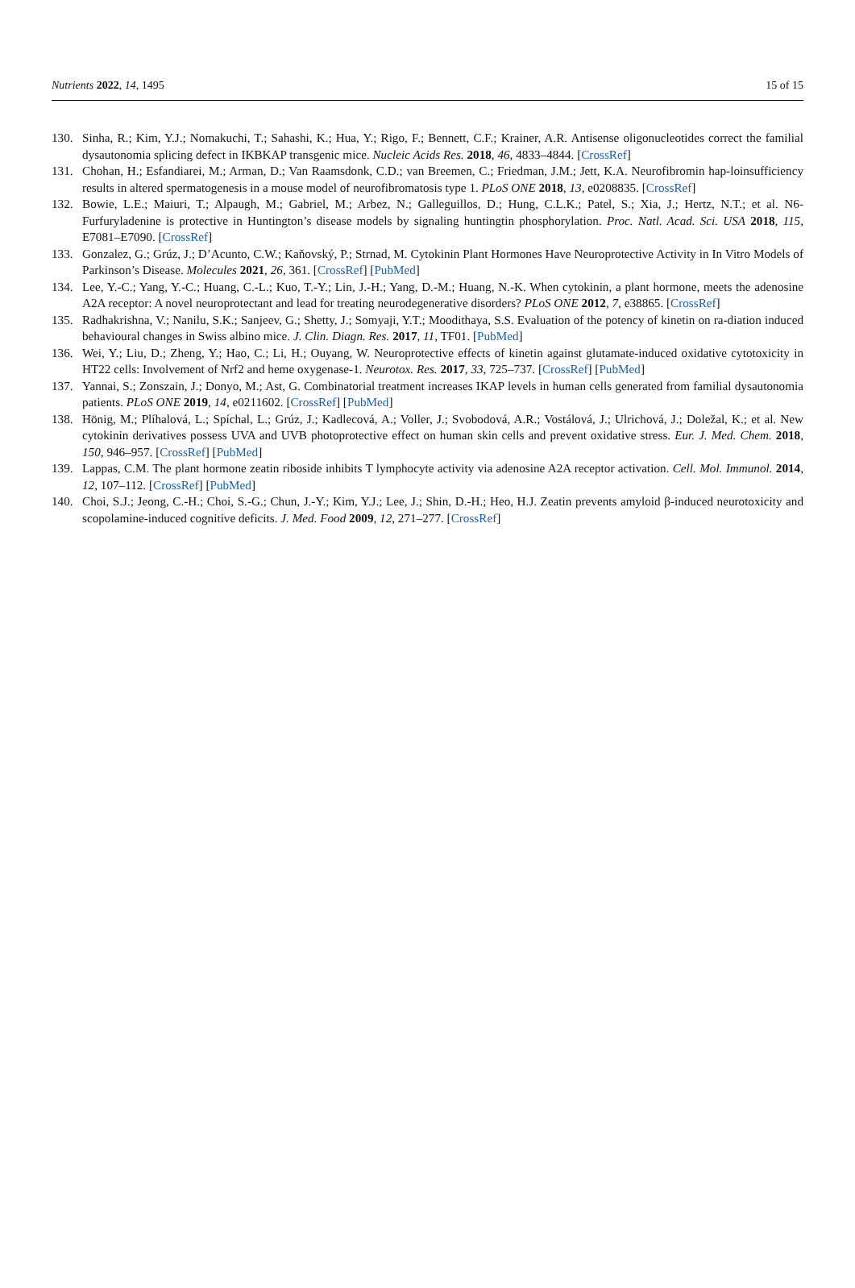Nutrients 2022, 14, 1495 15 of 15
130. Sinha, R.; Kim, Y.J.; Nomakuchi, T.; Sahashi, K.; Hua, Y.; Rigo, F.; Bennett, C.F.; Krainer, A.R. Antisense oligonucleotides correct the familial dysautonomia splicing defect in IKBKAP transgenic mice. Nucleic Acids Res. 2018, 46, 4833–4844. [CrossRef]
131. Chohan, H.; Esfandiarei, M.; Arman, D.; Van Raamsdonk, C.D.; van Breemen, C.; Friedman, J.M.; Jett, K.A. Neurofibromin hap-loinsufficiency results in altered spermatogenesis in a mouse model of neurofibromatosis type 1. PLoS ONE 2018, 13, e0208835. [CrossRef]
132. Bowie, L.E.; Maiuri, T.; Alpaugh, M.; Gabriel, M.; Arbez, N.; Galleguillos, D.; Hung, C.L.K.; Patel, S.; Xia, J.; Hertz, N.T.; et al. N6-Furfuryladenine is protective in Huntington’s disease models by signaling huntingtin phosphorylation. Proc. Natl. Acad. Sci. USA 2018, 115, E7081–E7090. [CrossRef]
133. Gonzalez, G.; Grúz, J.; D’Acunto, C.W.; Kaňovský, P.; Strnad, M. Cytokinin Plant Hormones Have Neuroprotective Activity in In Vitro Models of Parkinson’s Disease. Molecules 2021, 26, 361. [CrossRef] [PubMed]
134. Lee, Y.-C.; Yang, Y.-C.; Huang, C.-L.; Kuo, T.-Y.; Lin, J.-H.; Yang, D.-M.; Huang, N.-K. When cytokinin, a plant hormone, meets the adenosine A2A receptor: A novel neuroprotectant and lead for treating neurodegenerative disorders? PLoS ONE 2012, 7, e38865. [CrossRef]
135. Radhakrishna, V.; Nanilu, S.K.; Sanjeev, G.; Shetty, J.; Somyaji, Y.T.; Moodithaya, S.S. Evaluation of the potency of kinetin on ra-diation induced behavioural changes in Swiss albino mice. J. Clin. Diagn. Res. 2017, 11, TF01. [PubMed]
136. Wei, Y.; Liu, D.; Zheng, Y.; Hao, C.; Li, H.; Ouyang, W. Neuroprotective effects of kinetin against glutamate-induced oxidative cytotoxicity in HT22 cells: Involvement of Nrf2 and heme oxygenase-1. Neurotox. Res. 2017, 33, 725–737. [CrossRef] [PubMed]
137. Yannai, S.; Zonszain, J.; Donyo, M.; Ast, G. Combinatorial treatment increases IKAP levels in human cells generated from familial dysautonomia patients. PLoS ONE 2019, 14, e0211602. [CrossRef] [PubMed]
138. Hönig, M.; Plíhalová, L.; Spíchal, L.; Grúz, J.; Kadlecová, A.; Voller, J.; Svobodová, A.R.; Vostálová, J.; Ulrichová, J.; Doležal, K.; et al. New cytokinin derivatives possess UVA and UVB photoprotective effect on human skin cells and prevent oxidative stress. Eur. J. Med. Chem. 2018, 150, 946–957. [CrossRef] [PubMed]
139. Lappas, C.M. The plant hormone zeatin riboside inhibits T lymphocyte activity via adenosine A2A receptor activation. Cell. Mol. Immunol. 2014, 12, 107–112. [CrossRef] [PubMed]
140. Choi, S.J.; Jeong, C.-H.; Choi, S.-G.; Chun, J.-Y.; Kim, Y.J.; Lee, J.; Shin, D.-H.; Heo, H.J. Zeatin prevents amyloid β-induced neurotoxicity and scopolamine-induced cognitive deficits. J. Med. Food 2009, 12, 271–277. [CrossRef]